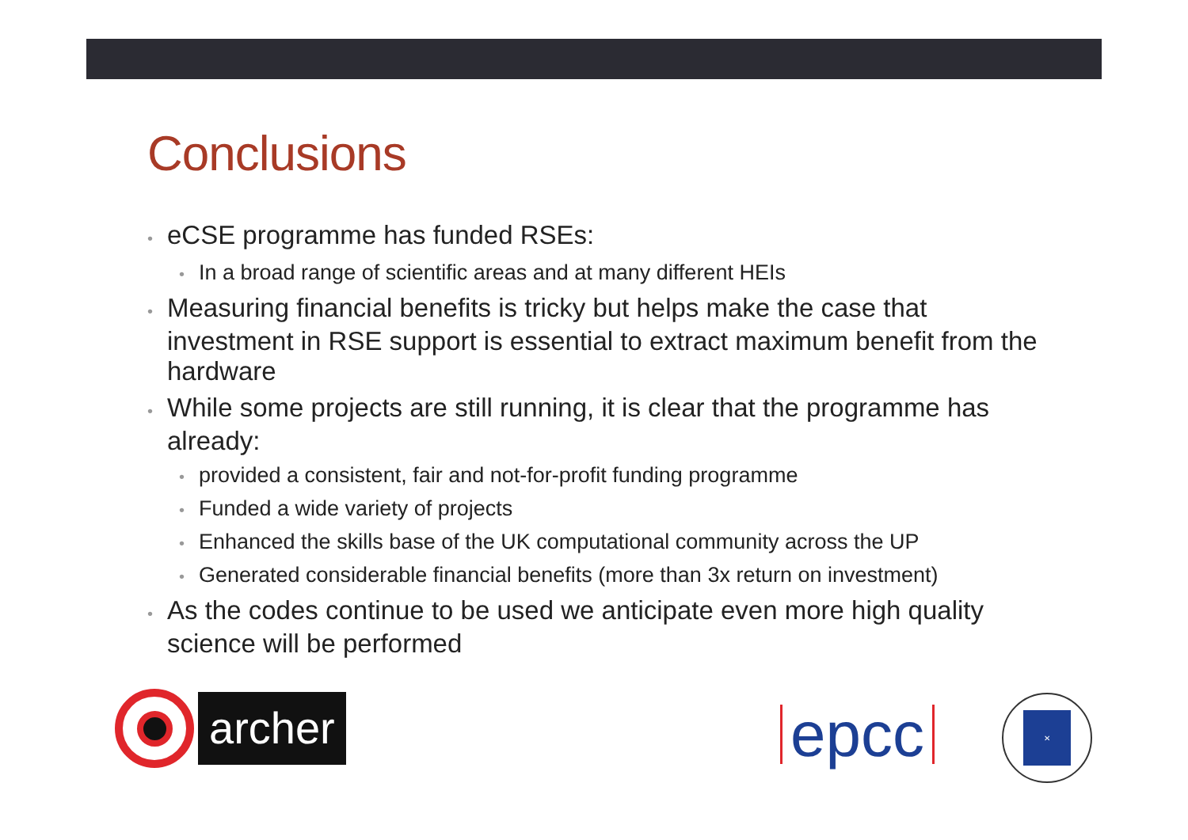Conclusions
• eCSE programme has funded RSEs:
• In a broad range of scientific areas and at many different HEIs
• Measuring financial benefits is tricky but helps make the case that investment in RSE support is essential to extract maximum benefit from the hardware
• While some projects are still running, it is clear that the programme has already:
• provided a consistent, fair and not-for-profit funding programme
• Funded a wide variety of projects
• Enhanced the skills base of the UK computational community across the UP
• Generated considerable financial benefits (more than 3x return on investment)
• As the codes continue to be used we anticipate even more high quality science will be performed
archer
epcc
✕